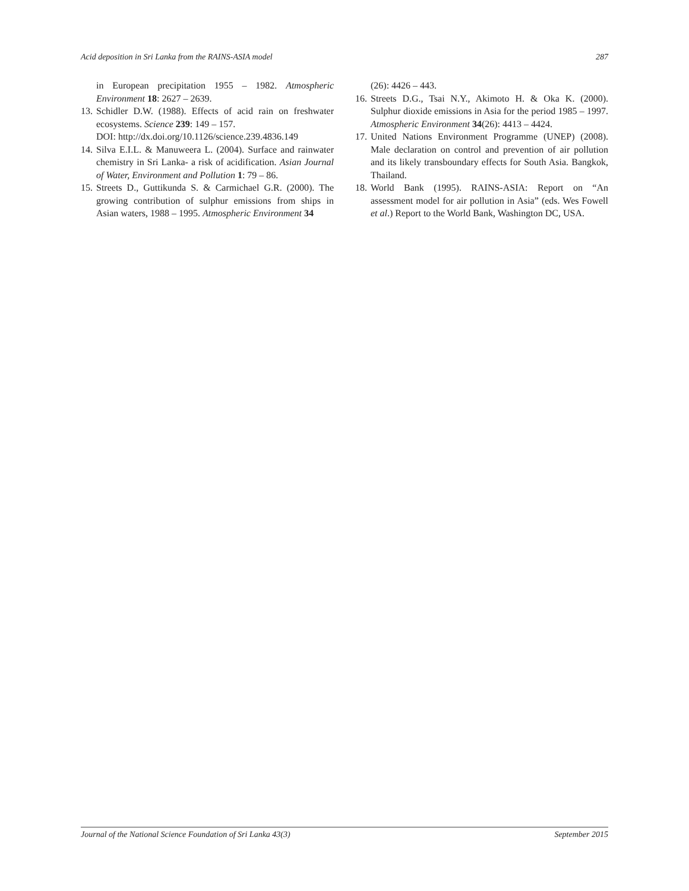Acid deposition in Sri Lanka from the RAINS-ASIA model 287
in European precipitation 1955 – 1982. Atmospheric Environment 18: 2627 – 2639.
13. Schidler D.W. (1988). Effects of acid rain on freshwater ecosystems. Science 239: 149 – 157.
DOI: http://dx.doi.org/10.1126/science.239.4836.149
14. Silva E.I.L. & Manuweera L. (2004). Surface and rainwater chemistry in Sri Lanka- a risk of acidification. Asian Journal of Water, Environment and Pollution 1: 79 – 86.
15. Streets D., Guttikunda S. & Carmichael G.R. (2000). The growing contribution of sulphur emissions from ships in Asian waters, 1988 – 1995. Atmospheric Environment 34
(26): 4426 – 443.
16. Streets D.G., Tsai N.Y., Akimoto H. & Oka K. (2000). Sulphur dioxide emissions in Asia for the period 1985 – 1997. Atmospheric Environment 34(26): 4413 – 4424.
17. United Nations Environment Programme (UNEP) (2008). Male declaration on control and prevention of air pollution and its likely transboundary effects for South Asia. Bangkok, Thailand.
18. World Bank (1995). RAINS-ASIA: Report on “An assessment model for air pollution in Asia” (eds. Wes Fowell et al.) Report to the World Bank, Washington DC, USA.
Journal of the National Science Foundation of Sri Lanka 43(3) September 2015